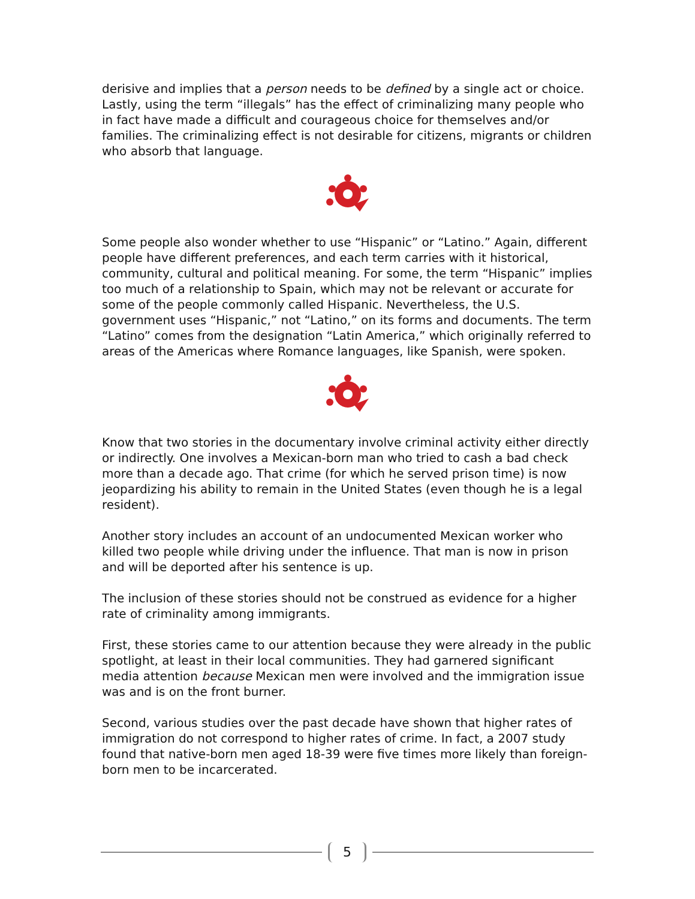derisive and implies that a person needs to be defined by a single act or choice. Lastly, using the term “illegals” has the effect of criminalizing many people who in fact have made a difficult and courageous choice for themselves and/or families. The criminalizing effect is not desirable for citizens, migrants or children who absorb that language.
Some people also wonder whether to use “Hispanic” or “Latino.” Again, different people have different preferences, and each term carries with it historical, community, cultural and political meaning. For some, the term “Hispanic” implies too much of a relationship to Spain, which may not be relevant or accurate for some of the people commonly called Hispanic. Nevertheless, the U.S. government uses “Hispanic,” not “Latino,” on its forms and documents. The term “Latino” comes from the designation “Latin America,” which originally referred to areas of the Americas where Romance languages, like Spanish, were spoken.
Know that two stories in the documentary involve criminal activity either directly or indirectly. One involves a Mexican-born man who tried to cash a bad check more than a decade ago. That crime (for which he served prison time) is now jeopardizing his ability to remain in the United States (even though he is a legal resident).
Another story includes an account of an undocumented Mexican worker who killed two people while driving under the influence. That man is now in prison and will be deported after his sentence is up.
The inclusion of these stories should not be construed as evidence for a higher rate of criminality among immigrants.
First, these stories came to our attention because they were already in the public spotlight, at least in their local communities. They had garnered significant media attention because Mexican men were involved and the immigration issue was and is on the front burner.
Second, various studies over the past decade have shown that higher rates of immigration do not correspond to higher rates of crime. In fact, a 2007 study found that native-born men aged 18-39 were five times more likely than foreign-born men to be incarcerated.
5